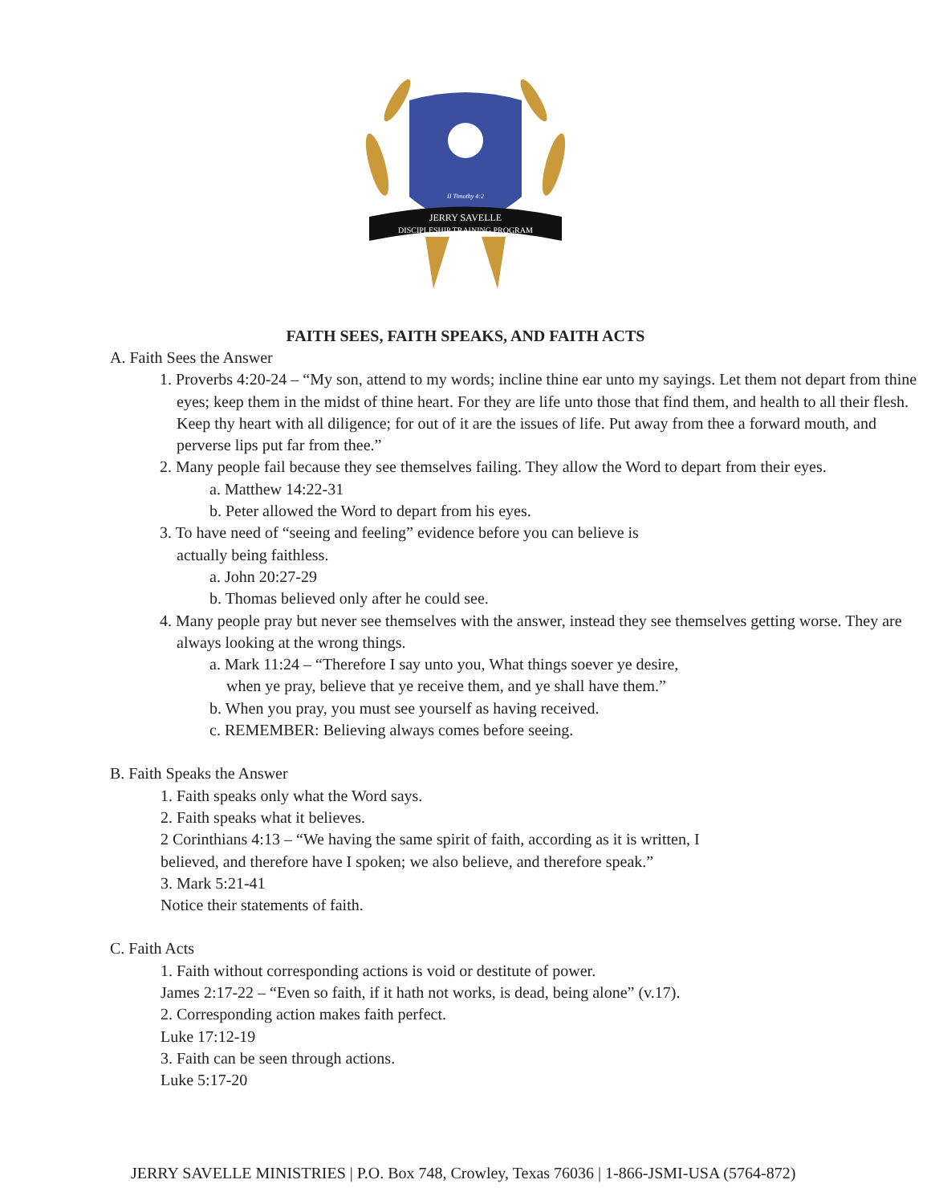JERRY SAVELLE
DISCIPLESHIP TRAINING PROGRAM
II Timothy 4:2
FAITH SEES, FAITH SPEAKS, AND FAITH ACTS
A. Faith Sees the Answer
1. Proverbs 4:20-24 – “My son, attend to my words; incline thine ear unto my sayings. Let them not depart from thine eyes; keep them in the midst of thine heart. For they are life unto those that find them, and health to all their flesh. Keep thy heart with all diligence; for out of it are the issues of life. Put away from thee a forward mouth, and perverse lips put far from thee.”
2. Many people fail because they see themselves failing. They allow the Word to depart from their eyes.
a. Matthew 14:22-31
b. Peter allowed the Word to depart from his eyes.
3. To have need of “seeing and feeling” evidence before you can believe is
actually being faithless.
a. John 20:27-29
b. Thomas believed only after he could see.
4. Many people pray but never see themselves with the answer, instead they see themselves getting worse. They are always looking at the wrong things.
a. Mark 11:24 – “Therefore I say unto you, What things soever ye desire,
when ye pray, believe that ye receive them, and ye shall have them.”
b. When you pray, you must see yourself as having received.
c. REMEMBER: Believing always comes before seeing.
B. Faith Speaks the Answer
1. Faith speaks only what the Word says.
2. Faith speaks what it believes.
2 Corinthians 4:13 – “We having the same spirit of faith, according as it is written, I
believed, and therefore have I spoken; we also believe, and therefore speak.”
3. Mark 5:21-41
Notice their statements of faith.
C. Faith Acts
1. Faith without corresponding actions is void or destitute of power.
James 2:17-22 – “Even so faith, if it hath not works, is dead, being alone” (v.17).
2. Corresponding action makes faith perfect.
Luke 17:12-19
3. Faith can be seen through actions.
Luke 5:17-20
JERRY SAVELLE MINISTRIES | P.O. Box 748, Crowley, Texas 76036 | 1-866-JSMI-USA (5764-872)